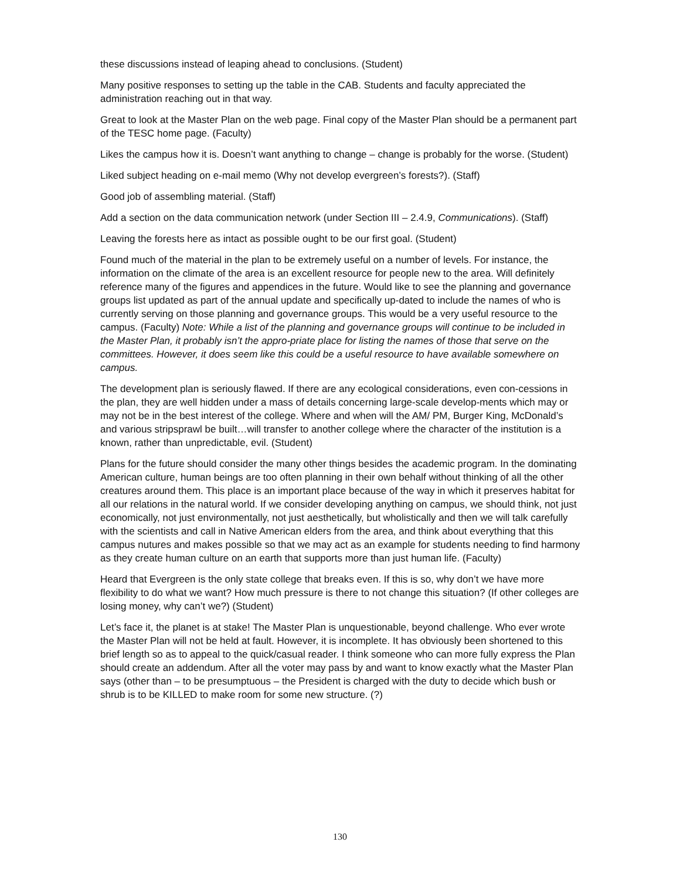these discussions instead of leaping ahead to conclusions. (Student)
Many positive responses to setting up the table in the CAB. Students and faculty appreciated the administration reaching out in that way.
Great to look at the Master Plan on the web page. Final copy of the Master Plan should be a permanent part of the TESC home page. (Faculty)
Likes the campus how it is. Doesn’t want anything to change – change is probably for the worse. (Student)
Liked subject heading on e-mail memo (Why not develop evergreen’s forests?). (Staff)
Good job of assembling material. (Staff)
Add a section on the data communication network (under Section III – 2.4.9, Communications). (Staff)
Leaving the forests here as intact as possible ought to be our first goal. (Student)
Found much of the material in the plan to be extremely useful on a number of levels. For instance, the information on the climate of the area is an excellent resource for people new to the area. Will definitely reference many of the figures and appendices in the future. Would like to see the planning and governance groups list updated as part of the annual update and specifically up-dated to include the names of who is currently serving on those planning and governance groups. This would be a very useful resource to the campus. (Faculty) Note: While a list of the planning and governance groups will continue to be included in the Master Plan, it probably isn’t the appro-priate place for listing the names of those that serve on the committees. However, it does seem like this could be a useful resource to have available somewhere on campus.
The development plan is seriously flawed. If there are any ecological considerations, even con-cessions in the plan, they are well hidden under a mass of details concerning large-scale develop-ments which may or may not be in the best interest of the college. Where and when will the AM/ PM, Burger King, McDonald’s and various stripsprawl be built…will transfer to another college where the character of the institution is a known, rather than unpredictable, evil. (Student)
Plans for the future should consider the many other things besides the academic program. In the dominating American culture, human beings are too often planning in their own behalf without thinking of all the other creatures around them. This place is an important place because of the way in which it preserves habitat for all our relations in the natural world. If we consider developing anything on campus, we should think, not just economically, not just environmentally, not just aesthetically, but wholistically and then we will talk carefully with the scientists and call in Native American elders from the area, and think about everything that this campus nutures and makes possible so that we may act as an example for students needing to find harmony as they create human culture on an earth that supports more than just human life. (Faculty)
Heard that Evergreen is the only state college that breaks even. If this is so, why don’t we have more flexibility to do what we want? How much pressure is there to not change this situation? (If other colleges are losing money, why can’t we?) (Student)
Let’s face it, the planet is at stake! The Master Plan is unquestionable, beyond challenge. Who ever wrote the Master Plan will not be held at fault. However, it is incomplete. It has obviously been shortened to this brief length so as to appeal to the quick/casual reader. I think someone who can more fully express the Plan should create an addendum. After all the voter may pass by and want to know exactly what the Master Plan says (other than – to be presumptuous – the President is charged with the duty to decide which bush or shrub is to be KILLED to make room for some new structure. (?)
130